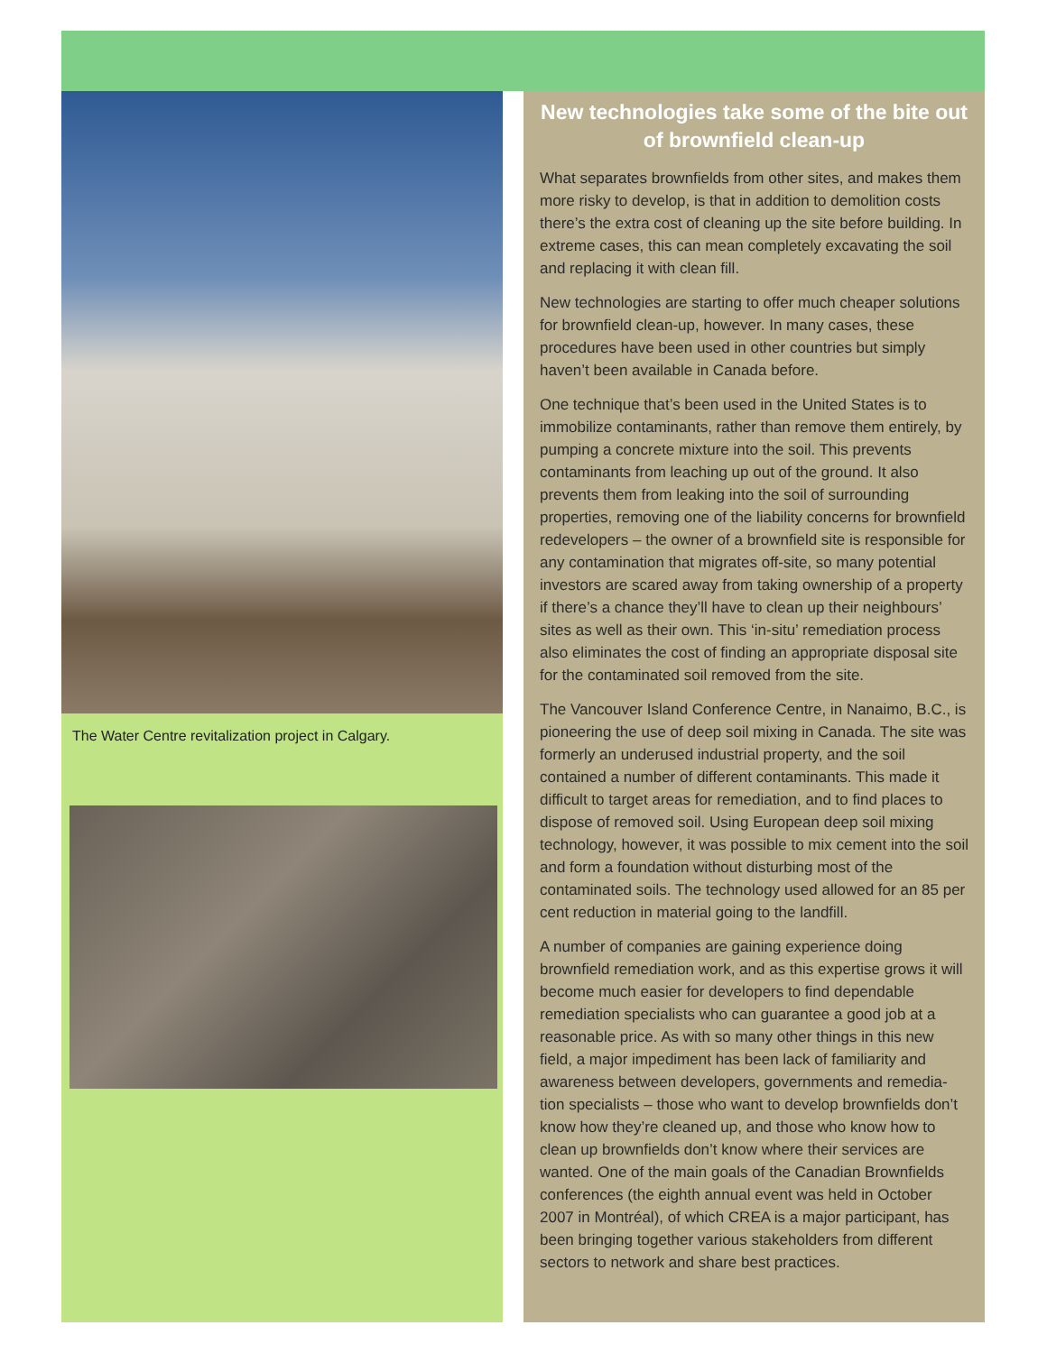The Water Centre revitalization project in Calgary.
New technologies take some of the bite out of brownfield clean-up
What separates brownfields from other sites, and makes them more risky to develop, is that in addition to demolition costs there’s the extra cost of cleaning up the site before building. In extreme cases, this can mean completely excavating the soil and replacing it with clean fill.
New technologies are starting to offer much cheaper solutions for brownfield clean-up, however. In many cases, these procedures have been used in other countries but simply haven’t been available in Canada before.
One technique that’s been used in the United States is to immobilize contaminants, rather than remove them entirely, by pumping a concrete mixture into the soil. This prevents contaminants from leaching up out of the ground. It also prevents them from leaking into the soil of surrounding properties, removing one of the liability concerns for brownfield redevelopers – the owner of a brownfield site is responsible for any contamination that migrates off-site, so many potential investors are scared away from taking ownership of a property if there’s a chance they’ll have to clean up their neighbours’ sites as well as their own. This ‘in-situ’ remediation process also eliminates the cost of finding an appropriate disposal site for the contaminated soil removed from the site.
The Vancouver Island Conference Centre, in Nanaimo, B.C., is pioneering the use of deep soil mixing in Canada. The site was formerly an underused industrial property, and the soil contained a number of different contaminants. This made it difficult to target areas for remediation, and to find places to dispose of removed soil. Using European deep soil mixing technology, however, it was possible to mix cement into the soil and form a foundation without disturbing most of the contaminated soils. The technology used allowed for an 85 per cent reduction in material going to the landfill.
A number of companies are gaining experience doing brownfield remediation work, and as this expertise grows it will become much easier for developers to find dependable remediation specialists who can guarantee a good job at a reasonable price. As with so many other things in this new field, a major impediment has been lack of familiarity and awareness between developers, governments and remedia-tion specialists – those who want to develop brownfields don’t know how they’re cleaned up, and those who know how to clean up brownfields don’t know where their services are wanted. One of the main goals of the Canadian Brownfields conferences (the eighth annual event was held in October 2007 in Montréal), of which CREA is a major participant, has been bringing together various stakeholders from different sectors to network and share best practices.